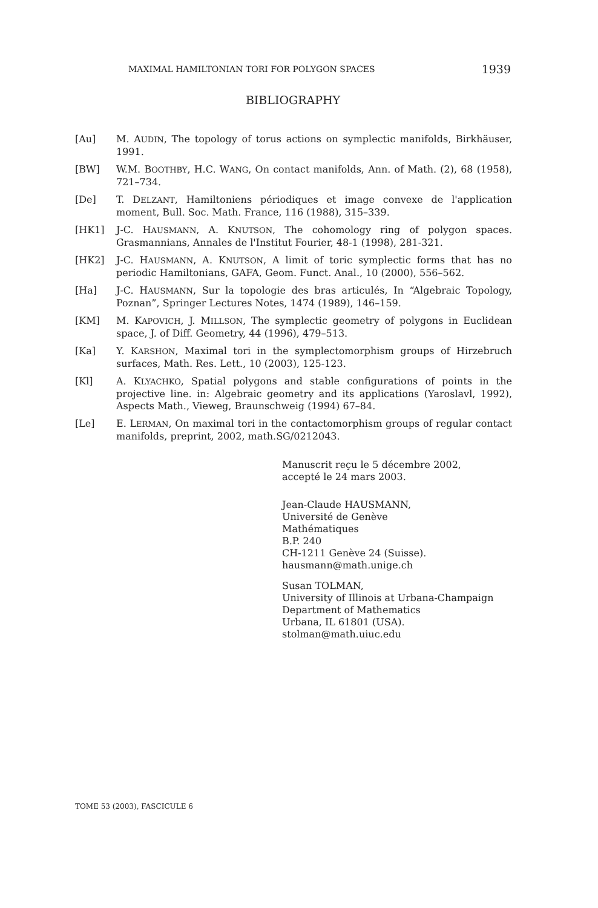MAXIMAL HAMILTONIAN TORI FOR POLYGON SPACES 1939
BIBLIOGRAPHY
[Au] M. AUDIN, The topology of torus actions on symplectic manifolds, Birkhäuser, 1991.
[BW] W.M. BOOTHBY, H.C. WANG, On contact manifolds, Ann. of Math. (2), 68 (1958), 721–734.
[De] T. DELZANT, Hamiltoniens périodiques et image convexe de l'application moment, Bull. Soc. Math. France, 116 (1988), 315–339.
[HK1] J-C. HAUSMANN, A. KNUTSON, The cohomology ring of polygon spaces. Grasmannians, Annales de l'Institut Fourier, 48-1 (1998), 281-321.
[HK2] J-C. HAUSMANN, A. KNUTSON, A limit of toric symplectic forms that has no periodic Hamiltonians, GAFA, Geom. Funct. Anal., 10 (2000), 556–562.
[Ha] J-C. HAUSMANN, Sur la topologie des bras articulés, In “Algebraic Topology, Poznan”, Springer Lectures Notes, 1474 (1989), 146–159.
[KM] M. KAPOVICH, J. MILLSON, The symplectic geometry of polygons in Euclidean space, J. of Diff. Geometry, 44 (1996), 479–513.
[Ka] Y. KARSHON, Maximal tori in the symplectomorphism groups of Hirzebruch surfaces, Math. Res. Lett., 10 (2003), 125-123.
[Kl] A. KLYACHKO, Spatial polygons and stable configurations of points in the projective line. in: Algebraic geometry and its applications (Yaroslavl, 1992), Aspects Math., Vieweg, Braunschweig (1994) 67–84.
[Le] E. LERMAN, On maximal tori in the contactomorphism groups of regular contact manifolds, preprint, 2002, math.SG/0212043.
Manuscrit reçu le 5 décembre 2002,
accepté le 24 mars 2003.
Jean-Claude HAUSMANN,
Université de Genève
Mathématiques
B.P. 240
CH-1211 Genève 24 (Suisse).
hausmann@math.unige.ch
Susan TOLMAN,
University of Illinois at Urbana-Champaign
Department of Mathematics
Urbana, IL 61801 (USA).
stolman@math.uiuc.edu
TOME 53 (2003), FASCICULE 6